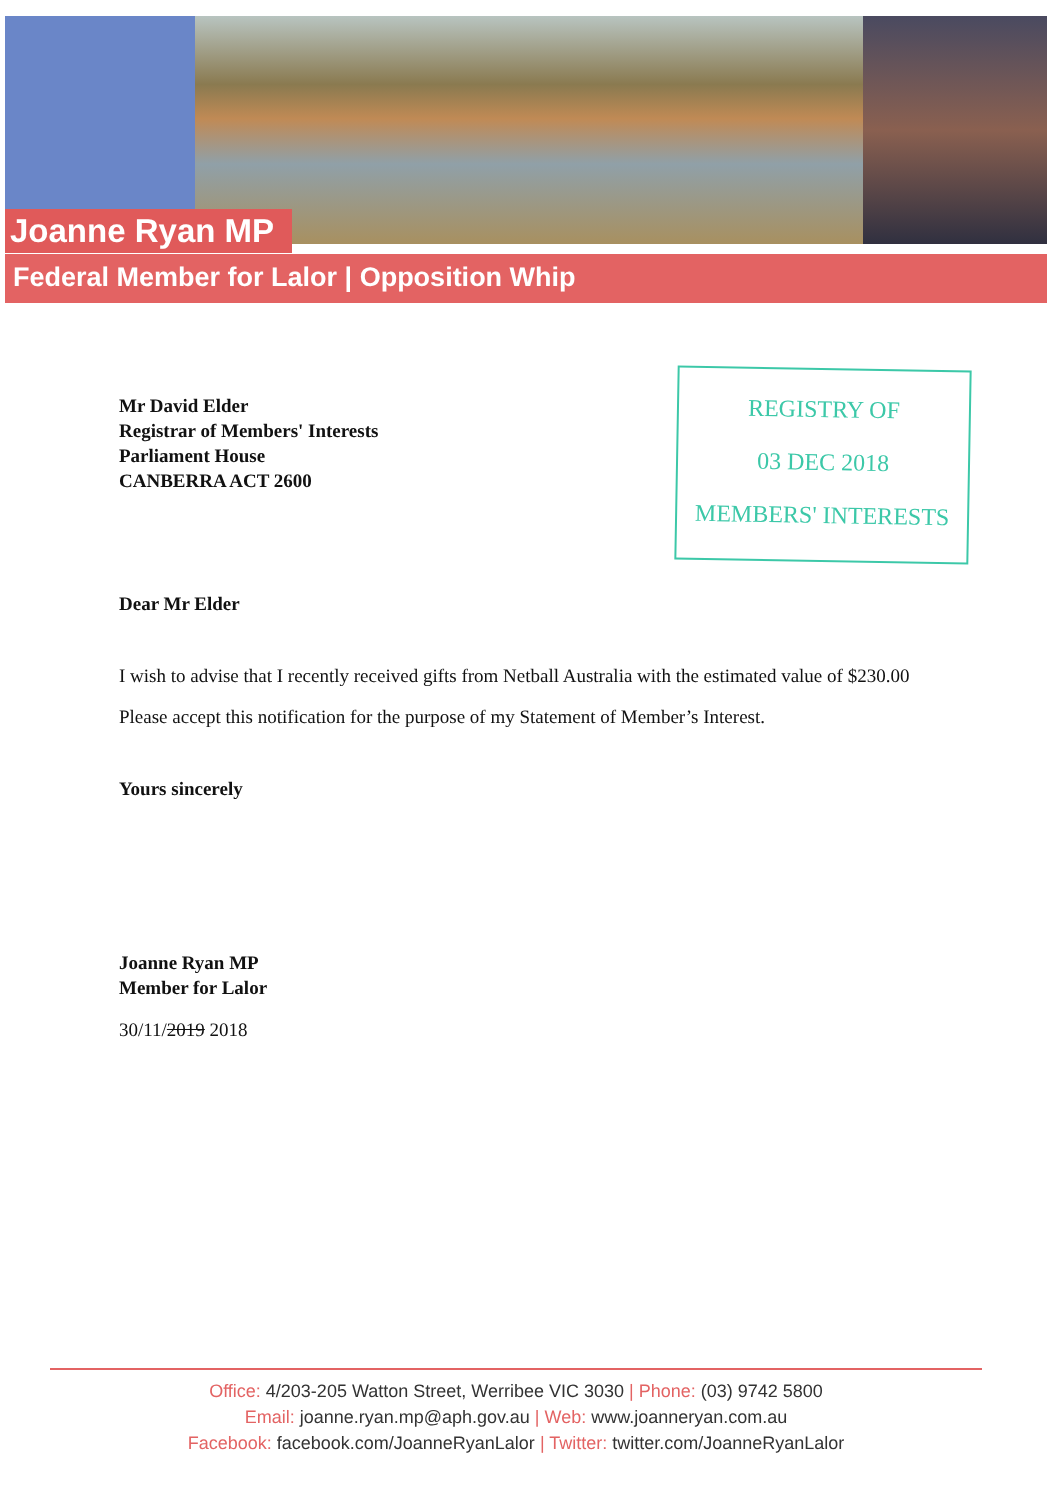Joanne Ryan MP
Federal Member for Lalor | Opposition Whip
REGISTRY OF
03 DEC 2018
MEMBERS' INTERESTS
Mr David Elder
Registrar of Members' Interests
Parliament House
CANBERRA ACT 2600
Dear Mr Elder
I wish to advise that I recently received gifts from Netball Australia with the estimated value of $230.00
Please accept this notification for the purpose of my Statement of Member’s Interest.
Yours sincerely
Joanne Ryan MP
Member for Lalor
30/11/2019 2018
Office: 4/203-205 Watton Street, Werribee VIC 3030 | Phone: (03) 9742 5800
Email: joanne.ryan.mp@aph.gov.au | Web: www.joanneryan.com.au
Facebook: facebook.com/JoanneRyanLalor | Twitter: twitter.com/JoanneRyanLalor